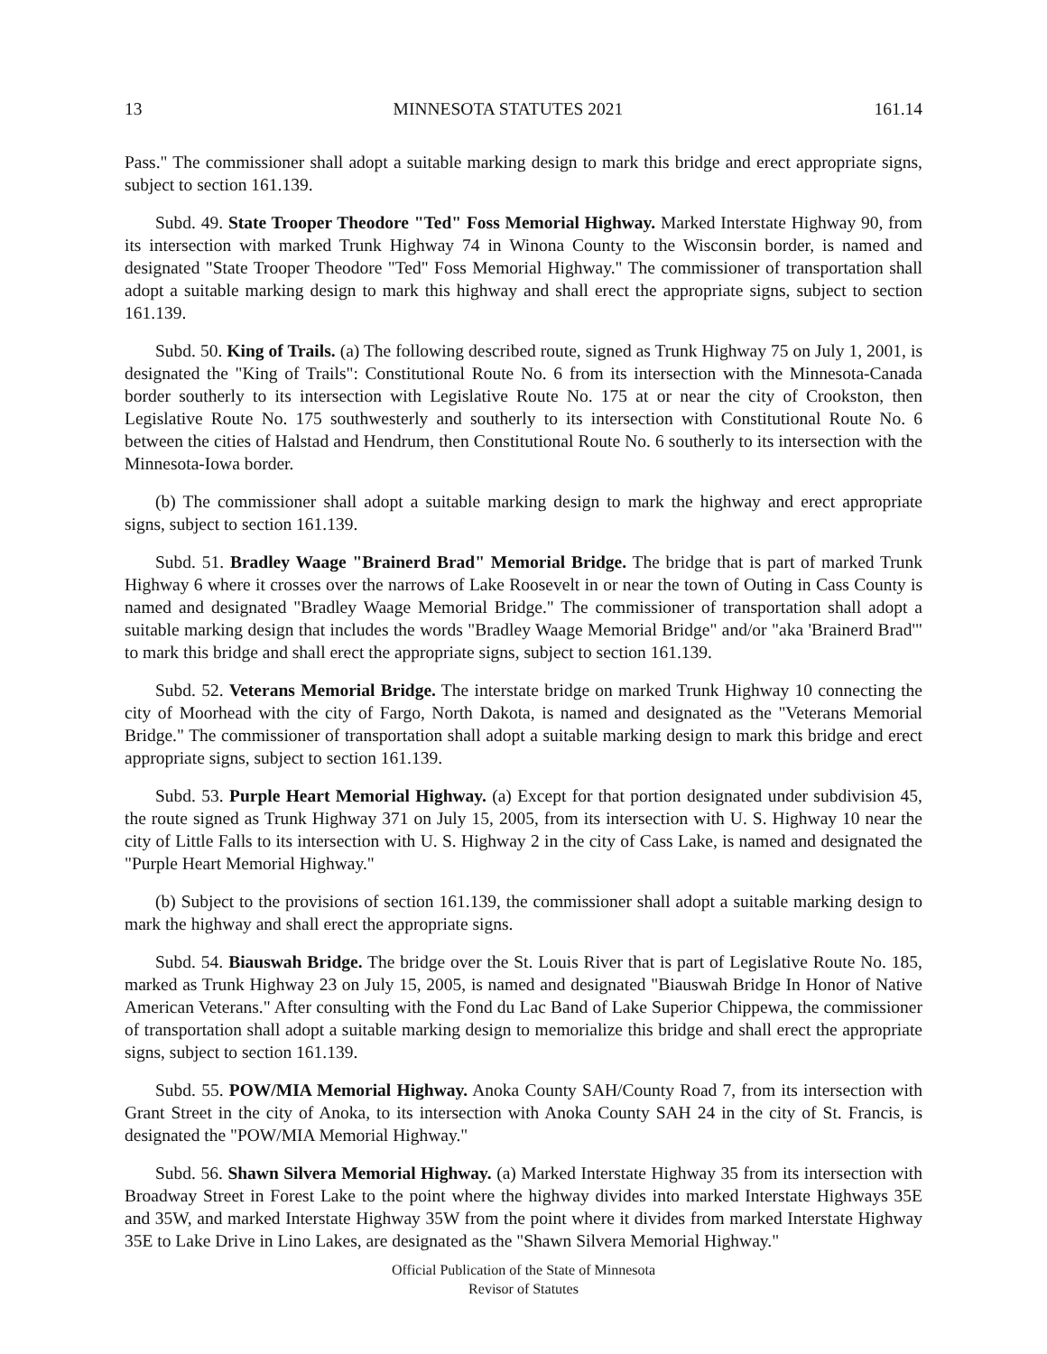13 MINNESOTA STATUTES 2021 161.14
Pass." The commissioner shall adopt a suitable marking design to mark this bridge and erect appropriate signs, subject to section 161.139.
Subd. 49. State Trooper Theodore "Ted" Foss Memorial Highway. Marked Interstate Highway 90, from its intersection with marked Trunk Highway 74 in Winona County to the Wisconsin border, is named and designated "State Trooper Theodore "Ted" Foss Memorial Highway." The commissioner of transportation shall adopt a suitable marking design to mark this highway and shall erect the appropriate signs, subject to section 161.139.
Subd. 50. King of Trails. (a) The following described route, signed as Trunk Highway 75 on July 1, 2001, is designated the "King of Trails": Constitutional Route No. 6 from its intersection with the Minnesota-Canada border southerly to its intersection with Legislative Route No. 175 at or near the city of Crookston, then Legislative Route No. 175 southwesterly and southerly to its intersection with Constitutional Route No. 6 between the cities of Halstad and Hendrum, then Constitutional Route No. 6 southerly to its intersection with the Minnesota-Iowa border.
(b) The commissioner shall adopt a suitable marking design to mark the highway and erect appropriate signs, subject to section 161.139.
Subd. 51. Bradley Waage "Brainerd Brad" Memorial Bridge. The bridge that is part of marked Trunk Highway 6 where it crosses over the narrows of Lake Roosevelt in or near the town of Outing in Cass County is named and designated "Bradley Waage Memorial Bridge." The commissioner of transportation shall adopt a suitable marking design that includes the words "Bradley Waage Memorial Bridge" and/or "aka 'Brainerd Brad'" to mark this bridge and shall erect the appropriate signs, subject to section 161.139.
Subd. 52. Veterans Memorial Bridge. The interstate bridge on marked Trunk Highway 10 connecting the city of Moorhead with the city of Fargo, North Dakota, is named and designated as the "Veterans Memorial Bridge." The commissioner of transportation shall adopt a suitable marking design to mark this bridge and erect appropriate signs, subject to section 161.139.
Subd. 53. Purple Heart Memorial Highway. (a) Except for that portion designated under subdivision 45, the route signed as Trunk Highway 371 on July 15, 2005, from its intersection with U. S. Highway 10 near the city of Little Falls to its intersection with U. S. Highway 2 in the city of Cass Lake, is named and designated the "Purple Heart Memorial Highway."
(b) Subject to the provisions of section 161.139, the commissioner shall adopt a suitable marking design to mark the highway and shall erect the appropriate signs.
Subd. 54. Biauswah Bridge. The bridge over the St. Louis River that is part of Legislative Route No. 185, marked as Trunk Highway 23 on July 15, 2005, is named and designated "Biauswah Bridge In Honor of Native American Veterans." After consulting with the Fond du Lac Band of Lake Superior Chippewa, the commissioner of transportation shall adopt a suitable marking design to memorialize this bridge and shall erect the appropriate signs, subject to section 161.139.
Subd. 55. POW/MIA Memorial Highway. Anoka County SAH/County Road 7, from its intersection with Grant Street in the city of Anoka, to its intersection with Anoka County SAH 24 in the city of St. Francis, is designated the "POW/MIA Memorial Highway."
Subd. 56. Shawn Silvera Memorial Highway. (a) Marked Interstate Highway 35 from its intersection with Broadway Street in Forest Lake to the point where the highway divides into marked Interstate Highways 35E and 35W, and marked Interstate Highway 35W from the point where it divides from marked Interstate Highway 35E to Lake Drive in Lino Lakes, are designated as the "Shawn Silvera Memorial Highway."
Official Publication of the State of Minnesota
Revisor of Statutes